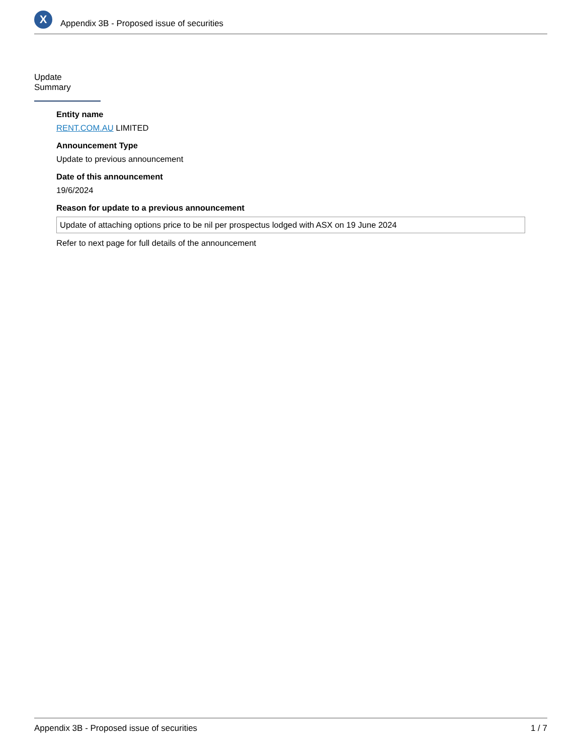X
Appendix 3B - Proposed issue of securities
Update Summary
Entity name
RENT.COM.AU LIMITED
Announcement Type
Update to previous announcement
Date of this announcement
19/6/2024
Reason for update to a previous announcement
Update of attaching options price to be nil per prospectus lodged with ASX on 19 June 2024
Refer to next page for full details of the announcement
Appendix 3B - Proposed issue of securities 1 / 7